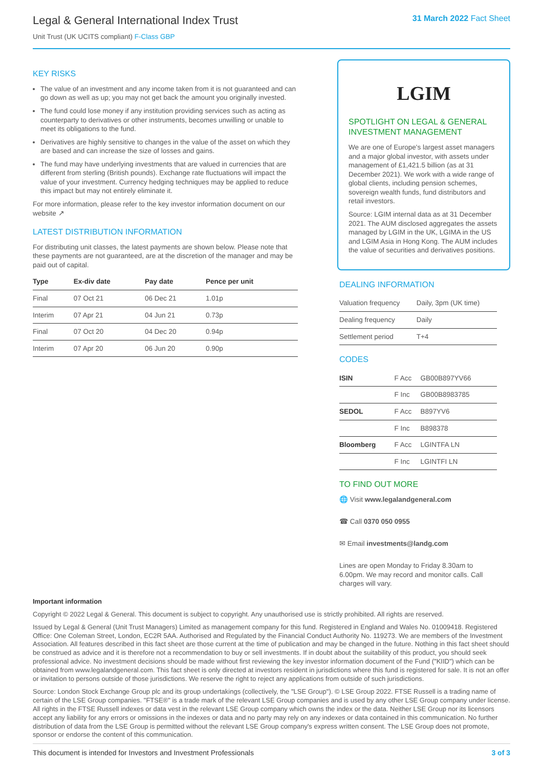Legal & General International Index Trust
Unit Trust (UK UCITS compliant) F-Class GBP
31 March 2022 Fact Sheet
KEY RISKS
The value of an investment and any income taken from it is not guaranteed and can go down as well as up; you may not get back the amount you originally invested.
The fund could lose money if any institution providing services such as acting as counterparty to derivatives or other instruments, becomes unwilling or unable to meet its obligations to the fund.
Derivatives are highly sensitive to changes in the value of the asset on which they are based and can increase the size of losses and gains.
The fund may have underlying investments that are valued in currencies that are different from sterling (British pounds). Exchange rate fluctuations will impact the value of your investment. Currency hedging techniques may be applied to reduce this impact but may not entirely eliminate it.
For more information, please refer to the key investor information document on our website ↗
LATEST DISTRIBUTION INFORMATION
For distributing unit classes, the latest payments are shown below. Please note that these payments are not guaranteed, are at the discretion of the manager and may be paid out of capital.
| Type | Ex-div date | Pay date | Pence per unit |
| --- | --- | --- | --- |
| Final | 07 Oct 21 | 06 Dec 21 | 1.01p |
| Interim | 07 Apr 21 | 04 Jun 21 | 0.73p |
| Final | 07 Oct 20 | 04 Dec 20 | 0.94p |
| Interim | 07 Apr 20 | 06 Jun 20 | 0.90p |
LGIM
SPOTLIGHT ON LEGAL & GENERAL INVESTMENT MANAGEMENT
We are one of Europe's largest asset managers and a major global investor, with assets under management of £1,421.5 billion (as at 31 December 2021). We work with a wide range of global clients, including pension schemes, sovereign wealth funds, fund distributors and retail investors.
Source: LGIM internal data as at 31 December 2021. The AUM disclosed aggregates the assets managed by LGIM in the UK, LGIMA in the US and LGIM Asia in Hong Kong. The AUM includes the value of securities and derivatives positions.
DEALING INFORMATION
| Valuation frequency | Daily, 3pm (UK time) |
| Dealing frequency | Daily |
| Settlement period | T+4 |
CODES
| ISIN | F Acc | GB00B897YV66 |
| | F Inc | GB00B8983785 |
| SEDOL | F Acc | B897YV6 |
| | F Inc | B898378 |
| Bloomberg | F Acc | LGINTFA LN |
| | F Inc | LGINTFI LN |
TO FIND OUT MORE
🌐 Visit www.legalandgeneral.com
☎ Call 0370 050 0955
✉ Email investments@landg.com
Lines are open Monday to Friday 8.30am to 6.00pm. We may record and monitor calls. Call charges will vary.
Important information
Copyright © 2022 Legal & General. This document is subject to copyright. Any unauthorised use is strictly prohibited. All rights are reserved.
Issued by Legal & General (Unit Trust Managers) Limited as management company for this fund. Registered in England and Wales No. 01009418. Registered Office: One Coleman Street, London, EC2R 5AA. Authorised and Regulated by the Financial Conduct Authority No. 119273. We are members of the Investment Association. All features described in this fact sheet are those current at the time of publication and may be changed in the future. Nothing in this fact sheet should be construed as advice and it is therefore not a recommendation to buy or sell investments. If in doubt about the suitability of this product, you should seek professional advice. No investment decisions should be made without first reviewing the key investor information document of the Fund ("KIID") which can be obtained from www.legalandgeneral.com. This fact sheet is only directed at investors resident in jurisdictions where this fund is registered for sale. It is not an offer or invitation to persons outside of those jurisdictions. We reserve the right to reject any applications from outside of such jurisdictions.
Source: London Stock Exchange Group plc and its group undertakings (collectively, the "LSE Group"). © LSE Group 2022. FTSE Russell is a trading name of certain of the LSE Group companies. "FTSE®" is a trade mark of the relevant LSE Group companies and is used by any other LSE Group company under license. All rights in the FTSE Russell indexes or data vest in the relevant LSE Group company which owns the index or the data. Neither LSE Group nor its licensors accept any liability for any errors or omissions in the indexes or data and no party may rely on any indexes or data contained in this communication. No further distribution of data from the LSE Group is permitted without the relevant LSE Group company's express written consent. The LSE Group does not promote, sponsor or endorse the content of this communication.
This document is intended for Investors and Investment Professionals 3 of 3